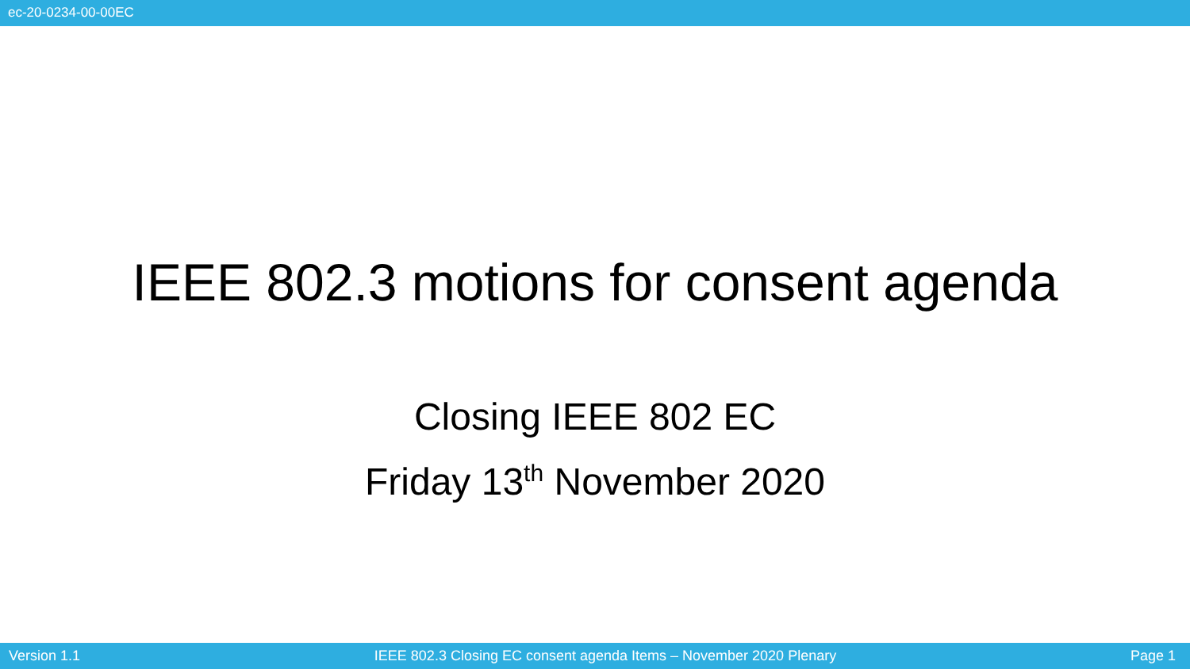ec-20-0234-00-00EC
IEEE 802.3 motions for consent agenda
Closing IEEE 802 EC
Friday 13<sup>th</sup> November 2020
Version 1.1 IEEE 802.3 Closing EC consent agenda Items – November 2020 Plenary Page 1